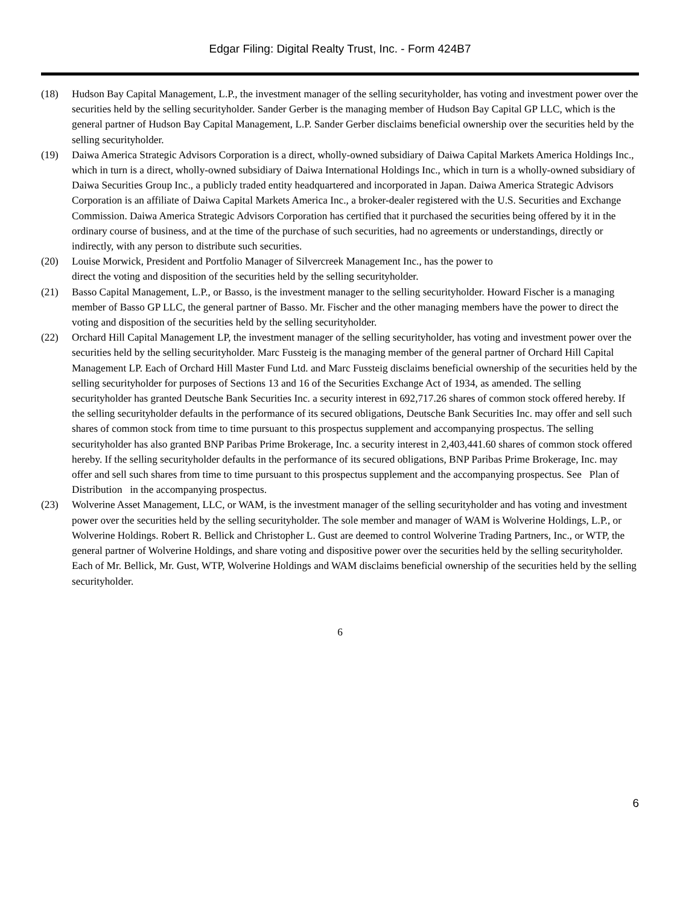Edgar Filing: Digital Realty Trust, Inc. - Form 424B7
(18) Hudson Bay Capital Management, L.P., the investment manager of the selling securityholder, has voting and investment power over the securities held by the selling securityholder. Sander Gerber is the managing member of Hudson Bay Capital GP LLC, which is the general partner of Hudson Bay Capital Management, L.P. Sander Gerber disclaims beneficial ownership over the securities held by the selling securityholder.
(19) Daiwa America Strategic Advisors Corporation is a direct, wholly-owned subsidiary of Daiwa Capital Markets America Holdings Inc., which in turn is a direct, wholly-owned subsidiary of Daiwa International Holdings Inc., which in turn is a wholly-owned subsidiary of Daiwa Securities Group Inc., a publicly traded entity headquartered and incorporated in Japan. Daiwa America Strategic Advisors Corporation is an affiliate of Daiwa Capital Markets America Inc., a broker-dealer registered with the U.S. Securities and Exchange Commission. Daiwa America Strategic Advisors Corporation has certified that it purchased the securities being offered by it in the ordinary course of business, and at the time of the purchase of such securities, had no agreements or understandings, directly or indirectly, with any person to distribute such securities.
(20) Louise Morwick, President and Portfolio Manager of Silvercreek Management Inc., has the power to
direct the voting and disposition of the securities held by the selling securityholder.
(21) Basso Capital Management, L.P., or Basso, is the investment manager to the selling securityholder. Howard Fischer is a managing member of Basso GP LLC, the general partner of Basso. Mr. Fischer and the other managing members have the power to direct the voting and disposition of the securities held by the selling securityholder.
(22) Orchard Hill Capital Management LP, the investment manager of the selling securityholder, has voting and investment power over the securities held by the selling securityholder. Marc Fussteig is the managing member of the general partner of Orchard Hill Capital Management LP. Each of Orchard Hill Master Fund Ltd. and Marc Fussteig disclaims beneficial ownership of the securities held by the selling securityholder for purposes of Sections 13 and 16 of the Securities Exchange Act of 1934, as amended. The selling securityholder has granted Deutsche Bank Securities Inc. a security interest in 692,717.26 shares of common stock offered hereby. If the selling securityholder defaults in the performance of its secured obligations, Deutsche Bank Securities Inc. may offer and sell such shares of common stock from time to time pursuant to this prospectus supplement and accompanying prospectus. The selling securityholder has also granted BNP Paribas Prime Brokerage, Inc. a security interest in 2,403,441.60 shares of common stock offered hereby. If the selling securityholder defaults in the performance of its secured obligations, BNP Paribas Prime Brokerage, Inc. may offer and sell such shares from time to time pursuant to this prospectus supplement and the accompanying prospectus. See Plan of Distribution in the accompanying prospectus.
(23) Wolverine Asset Management, LLC, or WAM, is the investment manager of the selling securityholder and has voting and investment power over the securities held by the selling securityholder. The sole member and manager of WAM is Wolverine Holdings, L.P., or Wolverine Holdings. Robert R. Bellick and Christopher L. Gust are deemed to control Wolverine Trading Partners, Inc., or WTP, the general partner of Wolverine Holdings, and share voting and dispositive power over the securities held by the selling securityholder. Each of Mr. Bellick, Mr. Gust, WTP, Wolverine Holdings and WAM disclaims beneficial ownership of the securities held by the selling securityholder.
6
6